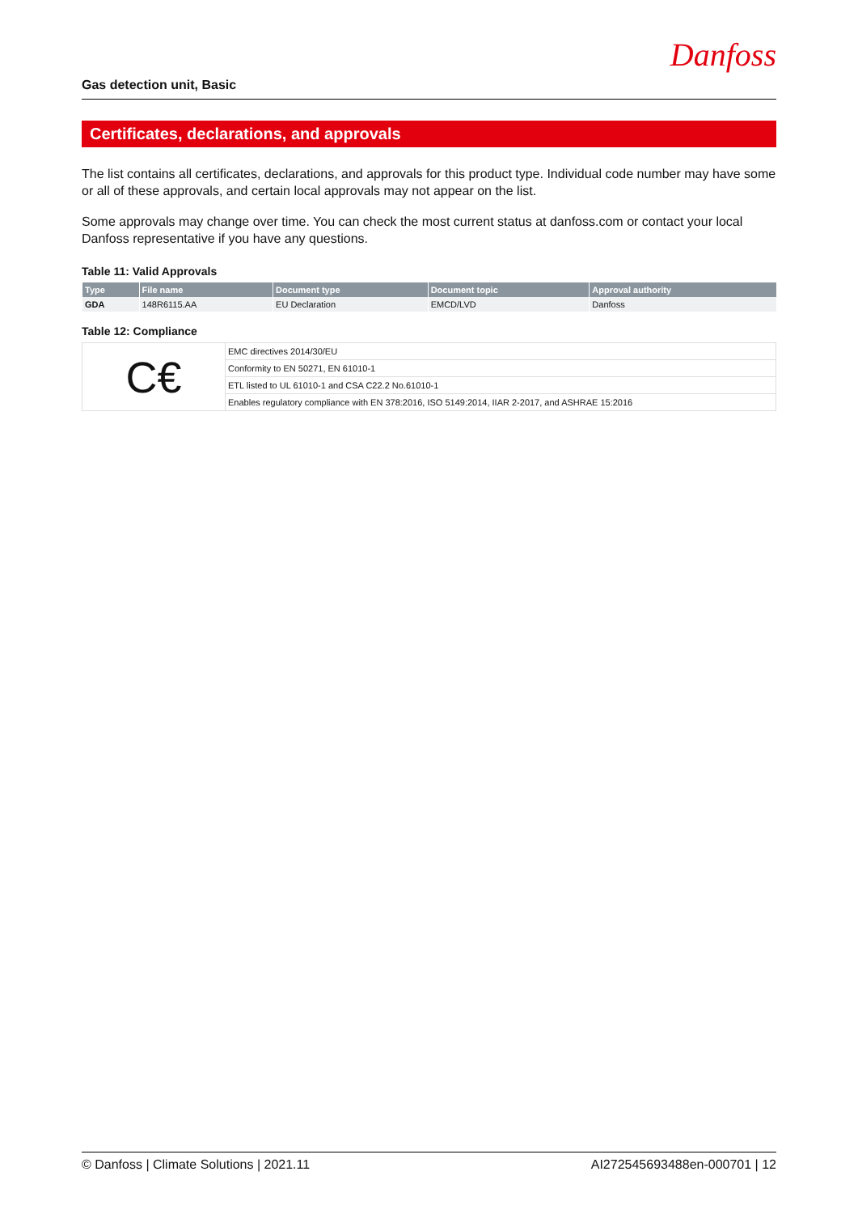Danfoss
Gas detection unit, Basic
Certificates, declarations, and approvals
The list contains all certificates, declarations, and approvals for this product type. Individual code number may have some or all of these approvals, and certain local approvals may not appear on the list.
Some approvals may change over time. You can check the most current status at danfoss.com or contact your local Danfoss representative if you have any questions.
Table 11: Valid Approvals
| Type | File name | Document type | Document topic | Approval authority |
| --- | --- | --- | --- | --- |
| GDA | 148R6115.AA | EU Declaration | EMCD/LVD | Danfoss |
Table 12: Compliance
| C€ | EMC directives 2014/30/EU |
| | Conformity to EN 50271, EN 61010-1 |
| | ETL listed to UL 61010-1 and CSA C22.2 No.61010-1 |
| | Enables regulatory compliance with EN 378:2016, ISO 5149:2014, IIAR 2-2017, and ASHRAE 15:2016 |
© Danfoss | Climate Solutions | 2021.11 AI272545693488en-000701 | 12